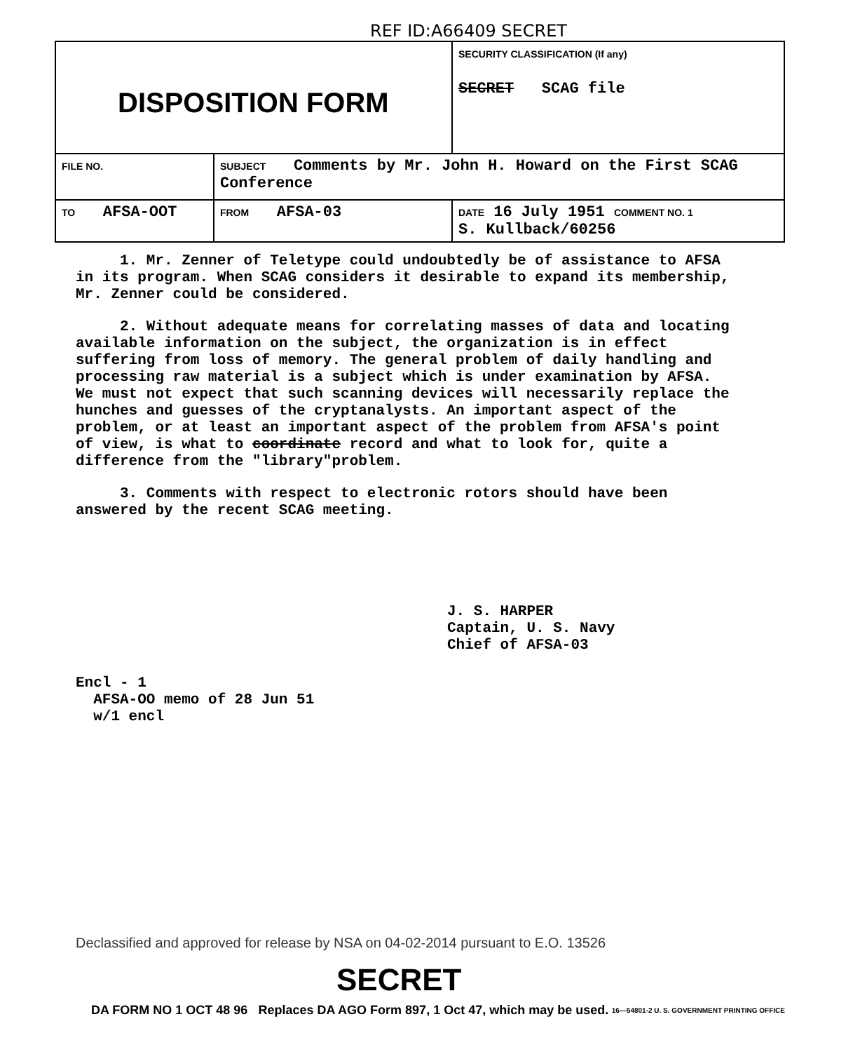REF ID:A66409 SECRET
| DISPOSITION FORM | | SECURITY CLASSIFICATION (If any) SECRET SCAG file |
| FILE NO. | SUBJECT Comments by Mr. John H. Howard on the First SCAG Conference | |
| TO AFSA-OOT | FROM AFSA-03 | DATE 16 July 1951 COMMENT NO. 1 S. Kullback/60256 |
1. Mr. Zenner of Teletype could undoubtedly be of assistance to AFSA in its program. When SCAG considers it desirable to expand its membership, Mr. Zenner could be considered.
2. Without adequate means for correlating masses of data and locating available information on the subject, the organization is in effect suffering from loss of memory. The general problem of daily handling and processing raw material is a subject which is under examination by AFSA. We must not expect that such scanning devices will necessarily replace the hunches and guesses of the cryptanalysts. An important aspect of the problem, or at least an important aspect of the problem from AFSA's point of view, is what to coordinate record and what to look for, quite a difference from the "library"problem.
3. Comments with respect to electronic rotors should have been answered by the recent SCAG meeting.
J. S. HARPER
Captain, U. S. Navy
Chief of AFSA-03
Encl - 1
AFSA-OO memo of 28 Jun 51
w/1 encl
Declassified and approved for release by NSA on 04-02-2014 pursuant to E.O. 13526
SECRET
DA FORM NO 1 OCT 48 96 Replaces DA AGO Form 897, 1 Oct 47, which may be used. 16—54801-2 U. S. GOVERNMENT PRINTING OFFICE